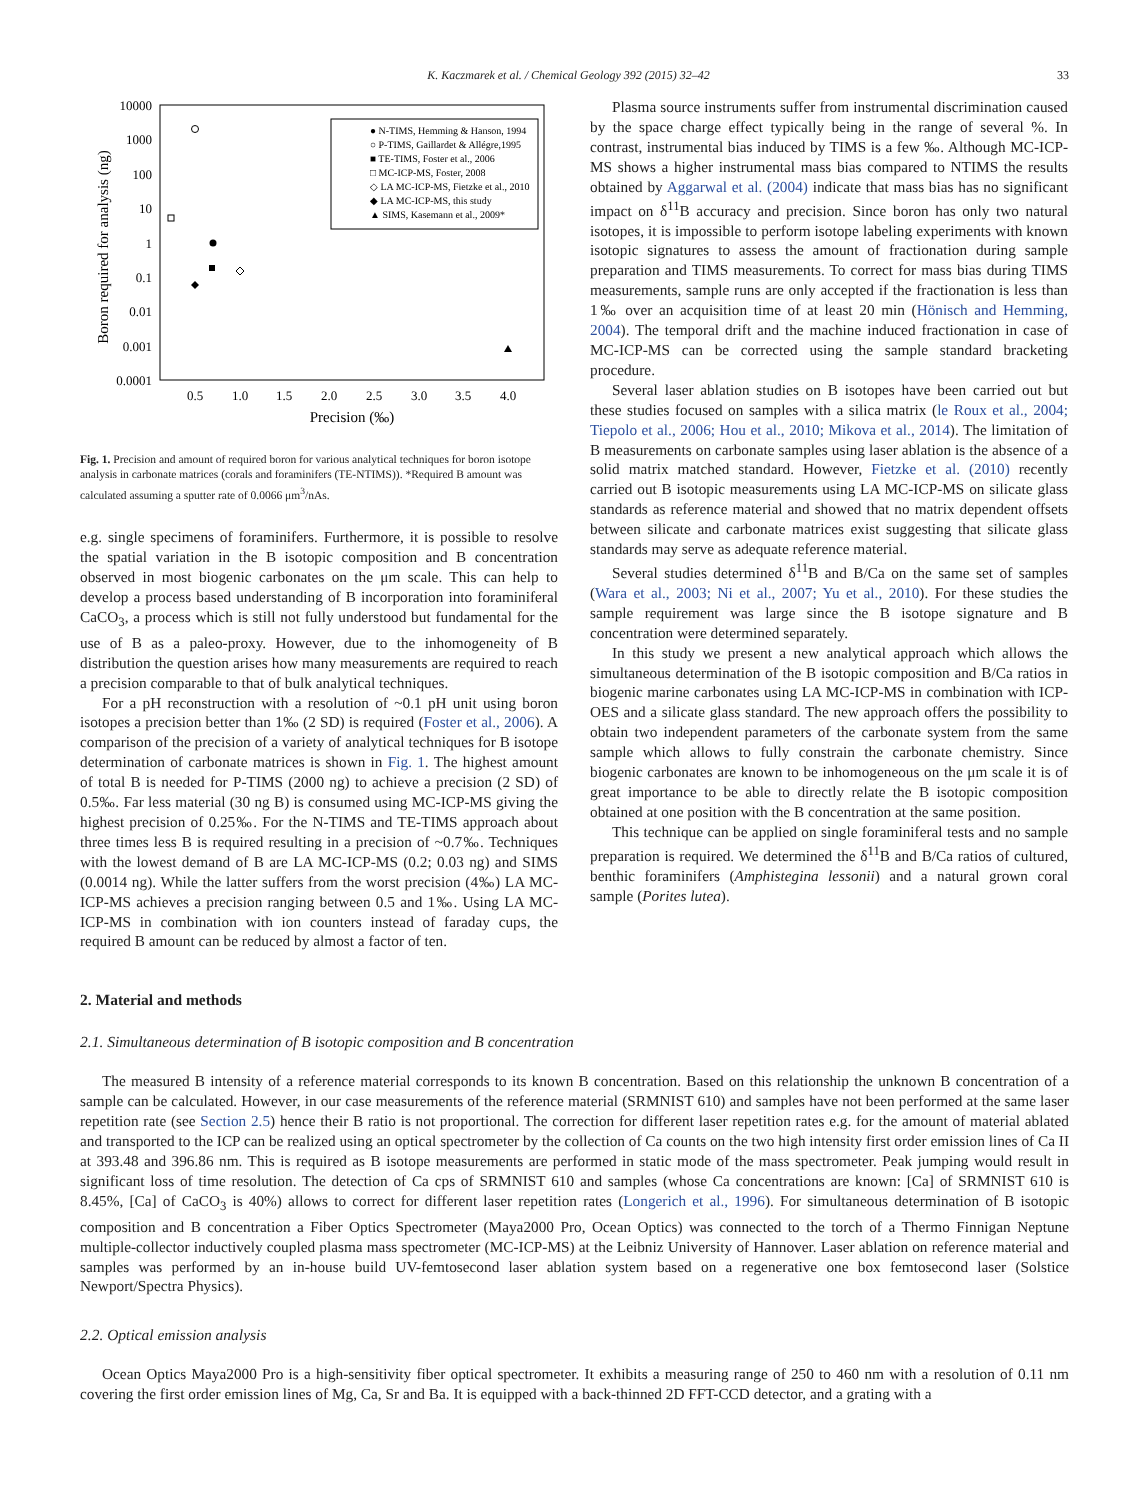K. Kaczmarek et al. / Chemical Geology 392 (2015) 32–42 33
10000
1000
100
10
1
0.1
0.01
0.001
0.0001
0.5
1.0
1.5
2.0
2.5
3.0
3.5
4.0
Precision (‰)
Boron required for analysis (ng)
● N-TIMS, Hemming & Hanson, 1994
○ P-TIMS, Gaillardet & Allégre,1995
■ TE-TIMS, Foster et al., 2006
□ MC-ICP-MS, Foster, 2008
◇ LA MC-ICP-MS, Fietzke et al., 2010
◆ LA MC-ICP-MS, this study
▲ SIMS, Kasemann et al., 2009*
Fig. 1. Precision and amount of required boron for various analytical techniques for boron isotope analysis in carbonate matrices (corals and foraminifers (TE-NTIMS)). *Required B amount was calculated assuming a sputter rate of 0.0066 μm<sup>3</sup>/nAs.
e.g. single specimens of foraminifers. Furthermore, it is possible to resolve the spatial variation in the B isotopic composition and B concentration observed in most biogenic carbonates on the μm scale. This can help to develop a process based understanding of B incorporation into foraminiferal CaCO<sub>3</sub>, a process which is still not fully understood but fundamental for the use of B as a paleo-proxy. However, due to the inhomogeneity of B distribution the question arises how many measurements are required to reach a precision comparable to that of bulk analytical techniques.
For a pH reconstruction with a resolution of ~0.1 pH unit using boron isotopes a precision better than 1‰ (2 SD) is required (Foster et al., 2006). A comparison of the precision of a variety of analytical techniques for B isotope determination of carbonate matrices is shown in Fig. 1. The highest amount of total B is needed for P-TIMS (2000 ng) to achieve a precision (2 SD) of 0.5‰. Far less material (30 ng B) is consumed using MC-ICP-MS giving the highest precision of 0.25‰. For the N-TIMS and TE-TIMS approach about three times less B is required resulting in a precision of ~0.7‰. Techniques with the lowest demand of B are LA MC-ICP-MS (0.2; 0.03 ng) and SIMS (0.0014 ng). While the latter suffers from the worst precision (4‰) LA MC-ICP-MS achieves a precision ranging between 0.5 and 1‰. Using LA MC-ICP-MS in combination with ion counters instead of faraday cups, the required B amount can be reduced by almost a factor of ten.
Plasma source instruments suffer from instrumental discrimination caused by the space charge effect typically being in the range of several %. In contrast, instrumental bias induced by TIMS is a few ‰. Although MC-ICP-MS shows a higher instrumental mass bias compared to NTIMS the results obtained by Aggarwal et al. (2004) indicate that mass bias has no significant impact on δ<sup>11</sup>B accuracy and precision. Since boron has only two natural isotopes, it is impossible to perform isotope labeling experiments with known isotopic signatures to assess the amount of fractionation during sample preparation and TIMS measurements. To correct for mass bias during TIMS measurements, sample runs are only accepted if the fractionation is less than 1‰ over an acquisition time of at least 20 min (Hönisch and Hemming, 2004). The temporal drift and the machine induced fractionation in case of MC-ICP-MS can be corrected using the sample standard bracketing procedure.
Several laser ablation studies on B isotopes have been carried out but these studies focused on samples with a silica matrix (le Roux et al., 2004; Tiepolo et al., 2006; Hou et al., 2010; Mikova et al., 2014). The limitation of B measurements on carbonate samples using laser ablation is the absence of a solid matrix matched standard. However, Fietzke et al. (2010) recently carried out B isotopic measurements using LA MC-ICP-MS on silicate glass standards as reference material and showed that no matrix dependent offsets between silicate and carbonate matrices exist suggesting that silicate glass standards may serve as adequate reference material.
Several studies determined δ<sup>11</sup>B and B/Ca on the same set of samples (Wara et al., 2003; Ni et al., 2007; Yu et al., 2010). For these studies the sample requirement was large since the B isotope signature and B concentration were determined separately.
In this study we present a new analytical approach which allows the simultaneous determination of the B isotopic composition and B/Ca ratios in biogenic marine carbonates using LA MC-ICP-MS in combination with ICP-OES and a silicate glass standard. The new approach offers the possibility to obtain two independent parameters of the carbonate system from the same sample which allows to fully constrain the carbonate chemistry. Since biogenic carbonates are known to be inhomogeneous on the μm scale it is of great importance to be able to directly relate the B isotopic composition obtained at one position with the B concentration at the same position.
This technique can be applied on single foraminiferal tests and no sample preparation is required. We determined the δ<sup>11</sup>B and B/Ca ratios of cultured, benthic foraminifers (Amphistegina lessonii) and a natural grown coral sample (Porites lutea).
2. Material and methods
2.1. Simultaneous determination of B isotopic composition and B concentration
The measured B intensity of a reference material corresponds to its known B concentration. Based on this relationship the unknown B concentration of a sample can be calculated. However, in our case measurements of the reference material (SRMNIST 610) and samples have not been performed at the same laser repetition rate (see Section 2.5) hence their B ratio is not proportional. The correction for different laser repetition rates e.g. for the amount of material ablated and transported to the ICP can be realized using an optical spectrometer by the collection of Ca counts on the two high intensity first order emission lines of Ca II at 393.48 and 396.86 nm. This is required as B isotope measurements are performed in static mode of the mass spectrometer. Peak jumping would result in significant loss of time resolution. The detection of Ca cps of SRMNIST 610 and samples (whose Ca concentrations are known: [Ca] of SRMNIST 610 is 8.45%, [Ca] of CaCO<sub>3</sub> is 40%) allows to correct for different laser repetition rates (Longerich et al., 1996). For simultaneous determination of B isotopic composition and B concentration a Fiber Optics Spectrometer (Maya2000 Pro, Ocean Optics) was connected to the torch of a Thermo Finnigan Neptune multiple-collector inductively coupled plasma mass spectrometer (MC-ICP-MS) at the Leibniz University of Hannover. Laser ablation on reference material and samples was performed by an in-house build UV-femtosecond laser ablation system based on a regenerative one box femtosecond laser (Solstice Newport/Spectra Physics).
2.2. Optical emission analysis
Ocean Optics Maya2000 Pro is a high-sensitivity fiber optical spectrometer. It exhibits a measuring range of 250 to 460 nm with a resolution of 0.11 nm covering the first order emission lines of Mg, Ca, Sr and Ba. It is equipped with a back-thinned 2D FFT-CCD detector, and a grating with a